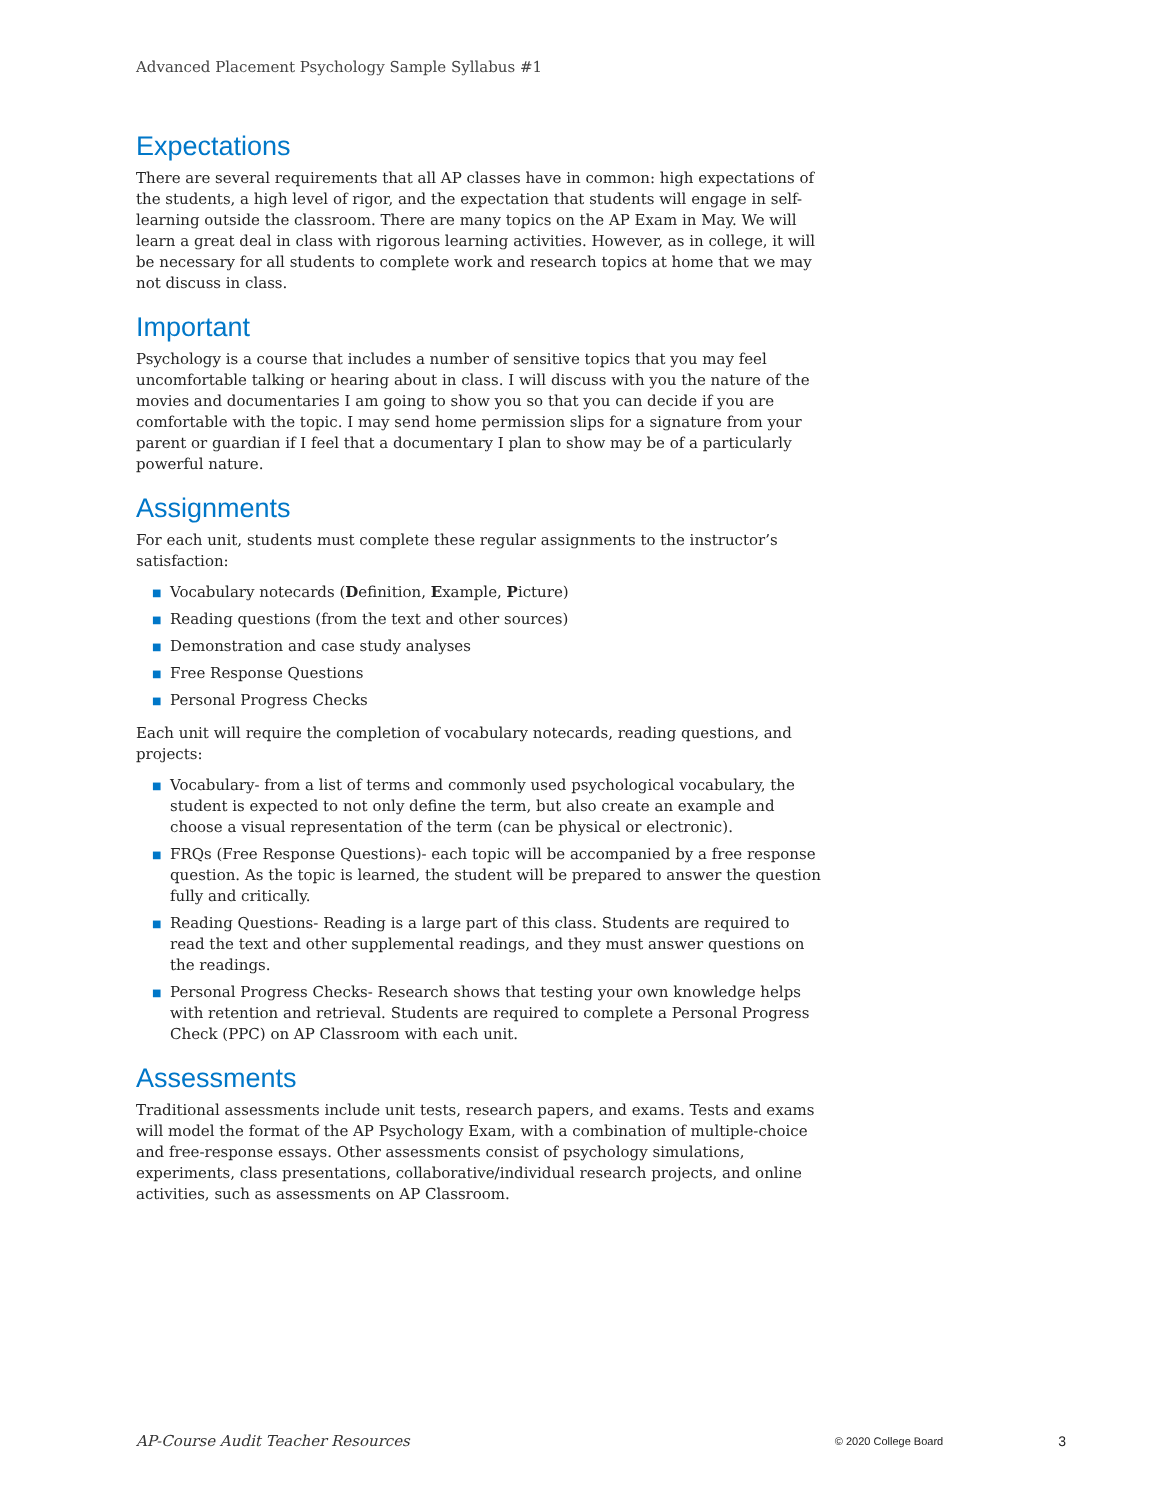Advanced Placement Psychology Sample Syllabus #1
Expectations
There are several requirements that all AP classes have in common: high expectations of the students, a high level of rigor, and the expectation that students will engage in self-learning outside the classroom. There are many topics on the AP Exam in May. We will learn a great deal in class with rigorous learning activities. However, as in college, it will be necessary for all students to complete work and research topics at home that we may not discuss in class.
Important
Psychology is a course that includes a number of sensitive topics that you may feel uncomfortable talking or hearing about in class. I will discuss with you the nature of the movies and documentaries I am going to show you so that you can decide if you are comfortable with the topic. I may send home permission slips for a signature from your parent or guardian if I feel that a documentary I plan to show may be of a particularly powerful nature.
Assignments
For each unit, students must complete these regular assignments to the instructor’s satisfaction:
■ Vocabulary notecards (Definition, Example, Picture)
■ Reading questions (from the text and other sources)
■ Demonstration and case study analyses
■ Free Response Questions
■ Personal Progress Checks
Each unit will require the completion of vocabulary notecards, reading questions, and projects:
■ Vocabulary- from a list of terms and commonly used psychological vocabulary, the student is expected to not only define the term, but also create an example and choose a visual representation of the term (can be physical or electronic).
■ FRQs (Free Response Questions)- each topic will be accompanied by a free response question. As the topic is learned, the student will be prepared to answer the question fully and critically.
■ Reading Questions- Reading is a large part of this class. Students are required to read the text and other supplemental readings, and they must answer questions on the readings.
■ Personal Progress Checks- Research shows that testing your own knowledge helps with retention and retrieval. Students are required to complete a Personal Progress Check (PPC) on AP Classroom with each unit.
Assessments
Traditional assessments include unit tests, research papers, and exams. Tests and exams will model the format of the AP Psychology Exam, with a combination of multiple-choice and free-response essays. Other assessments consist of psychology simulations, experiments, class presentations, collaborative/individual research projects, and online activities, such as assessments on AP Classroom.
AP-Course Audit Teacher Resources © 2020 College Board 3